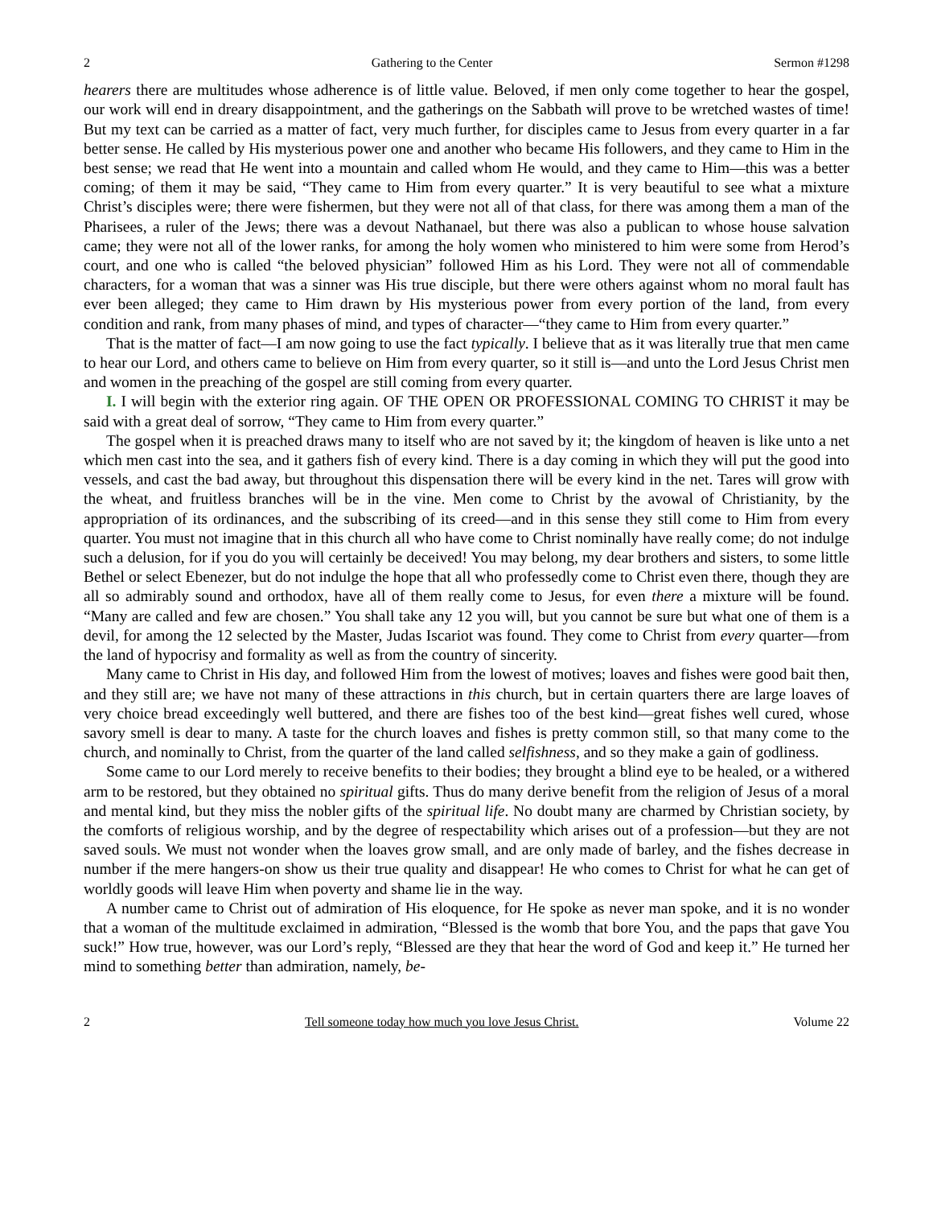2 Gathering to the Center Sermon #1298
hearers there are multitudes whose adherence is of little value. Beloved, if men only come together to hear the gospel, our work will end in dreary disappointment, and the gatherings on the Sabbath will prove to be wretched wastes of time! But my text can be carried as a matter of fact, very much further, for disciples came to Jesus from every quarter in a far better sense. He called by His mysterious power one and another who became His followers, and they came to Him in the best sense; we read that He went into a mountain and called whom He would, and they came to Him—this was a better coming; of them it may be said, “They came to Him from every quarter.” It is very beautiful to see what a mixture Christ’s disciples were; there were fishermen, but they were not all of that class, for there was among them a man of the Pharisees, a ruler of the Jews; there was a devout Nathanael, but there was also a publican to whose house salvation came; they were not all of the lower ranks, for among the holy women who ministered to him were some from Herod’s court, and one who is called “the beloved physician” followed Him as his Lord. They were not all of commendable characters, for a woman that was a sinner was His true disciple, but there were others against whom no moral fault has ever been alleged; they came to Him drawn by His mysterious power from every portion of the land, from every condition and rank, from many phases of mind, and types of character—“they came to Him from every quarter.”
That is the matter of fact—I am now going to use the fact typically. I believe that as it was literally true that men came to hear our Lord, and others came to believe on Him from every quarter, so it still is—and unto the Lord Jesus Christ men and women in the preaching of the gospel are still coming from every quarter.
I. I will begin with the exterior ring again. OF THE OPEN OR PROFESSIONAL COMING TO CHRIST it may be said with a great deal of sorrow, “They came to Him from every quarter.”
The gospel when it is preached draws many to itself who are not saved by it; the kingdom of heaven is like unto a net which men cast into the sea, and it gathers fish of every kind. There is a day coming in which they will put the good into vessels, and cast the bad away, but throughout this dispensation there will be every kind in the net. Tares will grow with the wheat, and fruitless branches will be in the vine. Men come to Christ by the avowal of Christianity, by the appropriation of its ordinances, and the subscribing of its creed—and in this sense they still come to Him from every quarter. You must not imagine that in this church all who have come to Christ nominally have really come; do not indulge such a delusion, for if you do you will certainly be deceived! You may belong, my dear brothers and sisters, to some little Bethel or select Ebenezer, but do not indulge the hope that all who professedly come to Christ even there, though they are all so admirably sound and orthodox, have all of them really come to Jesus, for even there a mixture will be found. “Many are called and few are chosen.” You shall take any 12 you will, but you cannot be sure but what one of them is a devil, for among the 12 selected by the Master, Judas Iscariot was found. They come to Christ from every quarter—from the land of hypocrisy and formality as well as from the country of sincerity.
Many came to Christ in His day, and followed Him from the lowest of motives; loaves and fishes were good bait then, and they still are; we have not many of these attractions in this church, but in certain quarters there are large loaves of very choice bread exceedingly well buttered, and there are fishes too of the best kind—great fishes well cured, whose savory smell is dear to many. A taste for the church loaves and fishes is pretty common still, so that many come to the church, and nominally to Christ, from the quarter of the land called selfishness, and so they make a gain of godliness.
Some came to our Lord merely to receive benefits to their bodies; they brought a blind eye to be healed, or a withered arm to be restored, but they obtained no spiritual gifts. Thus do many derive benefit from the religion of Jesus of a moral and mental kind, but they miss the nobler gifts of the spiritual life. No doubt many are charmed by Christian society, by the comforts of religious worship, and by the degree of respectability which arises out of a profession—but they are not saved souls. We must not wonder when the loaves grow small, and are only made of barley, and the fishes decrease in number if the mere hangers-on show us their true quality and disappear! He who comes to Christ for what he can get of worldly goods will leave Him when poverty and shame lie in the way.
A number came to Christ out of admiration of His eloquence, for He spoke as never man spoke, and it is no wonder that a woman of the multitude exclaimed in admiration, “Blessed is the womb that bore You, and the paps that gave You suck!” How true, however, was our Lord’s reply, “Blessed are they that hear the word of God and keep it.” He turned her mind to something better than admiration, namely, be-
2 Tell someone today how much you love Jesus Christ. Volume 22